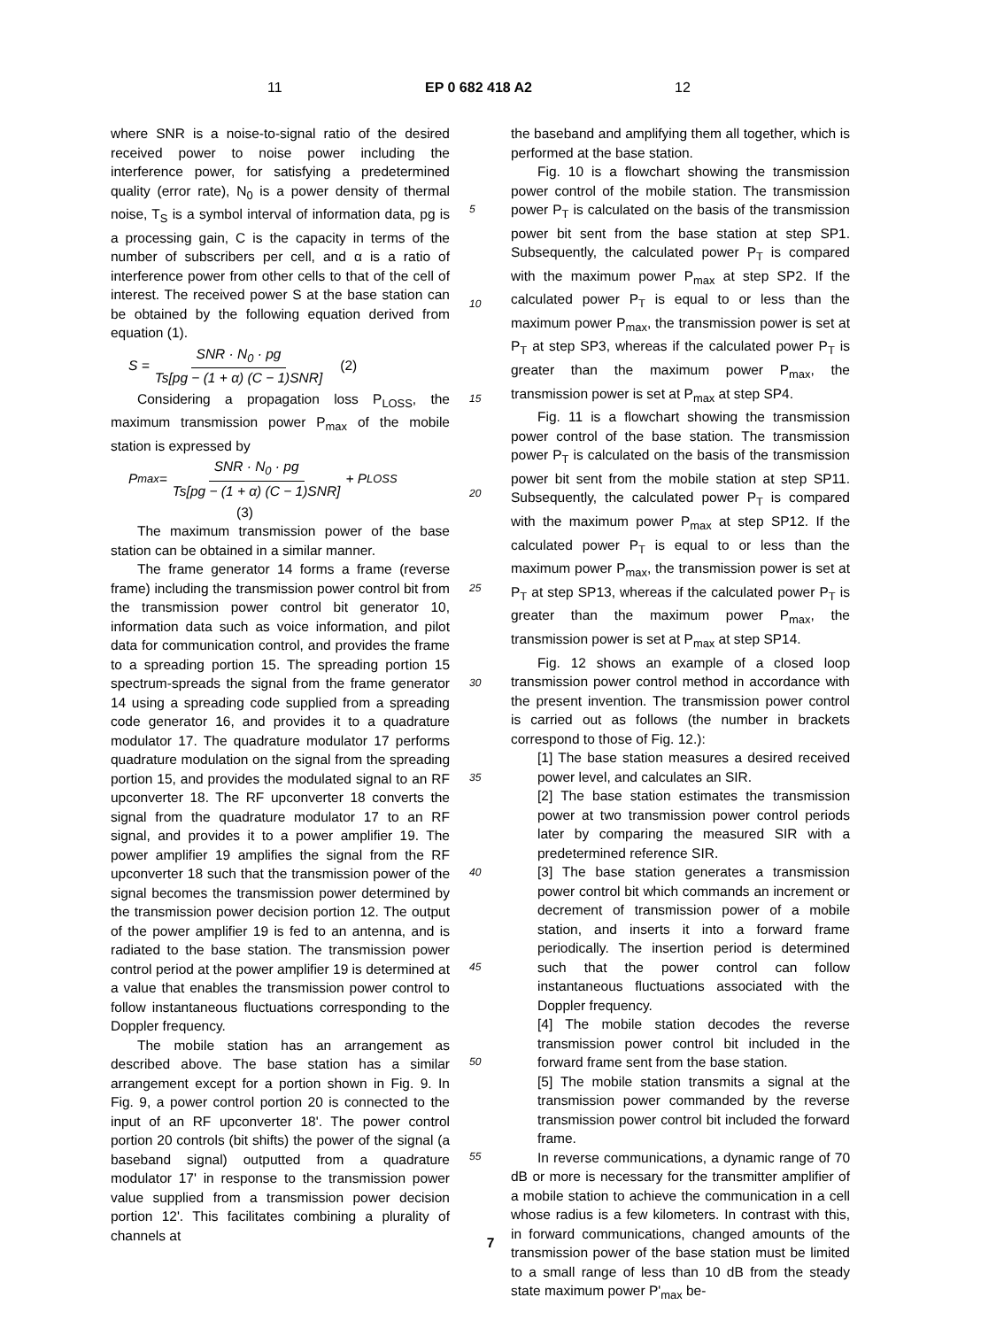11 EP 0 682 418 A2 12
where SNR is a noise-to-signal ratio of the desired received power to noise power including the interference power, for satisfying a predetermined quality (error rate), N<sub>0</sub> is a power density of thermal noise, T<sub>S</sub> is a symbol interval of information data, pg is a processing gain, C is the capacity in terms of the number of subscribers per cell, and α is a ratio of interference power from other cells to that of the cell of interest. The received power S at the base station can be obtained by the following equation derived from equation (1).
S = SNR · N<sub>0</sub> · pg Ts[pg − (1 + α) (C − 1)SNR] (2)
Considering a propagation loss P<sub>LOSS</sub>, the maximum transmission power P<sub>max</sub> of the mobile station is expressed by
P<sub>max</sub> = SNR · N<sub>0</sub> · pg Ts[pg − (1 + α) (C − 1)SNR] + P<sub>LOSS</sub>
(3)
The maximum transmission power of the base station can be obtained in a similar manner.
The frame generator 14 forms a frame (reverse frame) including the transmission power control bit from the transmission power control bit generator 10, information data such as voice information, and pilot data for communication control, and provides the frame to a spreading portion 15. The spreading portion 15 spectrum-spreads the signal from the frame generator 14 using a spreading code supplied from a spreading code generator 16, and provides it to a quadrature modulator 17. The quadrature modulator 17 performs quadrature modulation on the signal from the spreading portion 15, and provides the modulated signal to an RF upconverter 18. The RF upconverter 18 converts the signal from the quadrature modulator 17 to an RF signal, and provides it to a power amplifier 19. The power amplifier 19 amplifies the signal from the RF upconverter 18 such that the transmission power of the signal becomes the transmission power determined by the transmission power decision portion 12. The output of the power amplifier 19 is fed to an antenna, and is radiated to the base station. The transmission power control period at the power amplifier 19 is determined at a value that enables the transmission power control to follow instantaneous fluctuations corresponding to the Doppler frequency.
The mobile station has an arrangement as described above. The base station has a similar arrangement except for a portion shown in Fig. 9. In Fig. 9, a power control portion 20 is connected to the input of an RF upconverter 18'. The power control portion 20 controls (bit shifts) the power of the signal (a baseband signal) outputted from a quadrature modulator 17' in response to the transmission power value supplied from a transmission power decision portion 12'. This facilitates combining a plurality of channels at
5
10
15
20
25
30
35
40
45
50
55
the baseband and amplifying them all together, which is performed at the base station.
Fig. 10 is a flowchart showing the transmission power control of the mobile station. The transmission power P<sub>T</sub> is calculated on the basis of the transmission power bit sent from the base station at step SP1. Subsequently, the calculated power P<sub>T</sub> is compared with the maximum power P<sub>max</sub> at step SP2. If the calculated power P<sub>T</sub> is equal to or less than the maximum power P<sub>max</sub>, the transmission power is set at P<sub>T</sub> at step SP3, whereas if the calculated power P<sub>T</sub> is greater than the maximum power P<sub>max</sub>, the transmission power is set at P<sub>max</sub> at step SP4.
Fig. 11 is a flowchart showing the transmission power control of the base station. The transmission power P<sub>T</sub> is calculated on the basis of the transmission power bit sent from the mobile station at step SP11. Subsequently, the calculated power P<sub>T</sub> is compared with the maximum power P<sub>max</sub> at step SP12. If the calculated power P<sub>T</sub> is equal to or less than the maximum power P<sub>max</sub>, the transmission power is set at P<sub>T</sub> at step SP13, whereas if the calculated power P<sub>T</sub> is greater than the maximum power P<sub>max</sub>, the transmission power is set at P<sub>max</sub> at step SP14.
Fig. 12 shows an example of a closed loop transmission power control method in accordance with the present invention. The transmission power control is carried out as follows (the number in brackets correspond to those of Fig. 12.):
[1] The base station measures a desired received power level, and calculates an SIR.
[2] The base station estimates the transmission power at two transmission power control periods later by comparing the measured SIR with a predetermined reference SIR.
[3] The base station generates a transmission power control bit which commands an increment or decrement of transmission power of a mobile station, and inserts it into a forward frame periodically. The insertion period is determined such that the power control can follow instantaneous fluctuations associated with the Doppler frequency.
[4] The mobile station decodes the reverse transmission power control bit included in the forward frame sent from the base station.
[5] The mobile station transmits a signal at the transmission power commanded by the reverse transmission power control bit included the forward frame.
In reverse communications, a dynamic range of 70 dB or more is necessary for the transmitter amplifier of a mobile station to achieve the communication in a cell whose radius is a few kilometers. In contrast with this, in forward communications, changed amounts of the transmission power of the base station must be limited to a small range of less than 10 dB from the steady state maximum power P'<sub>max</sub> be-
7